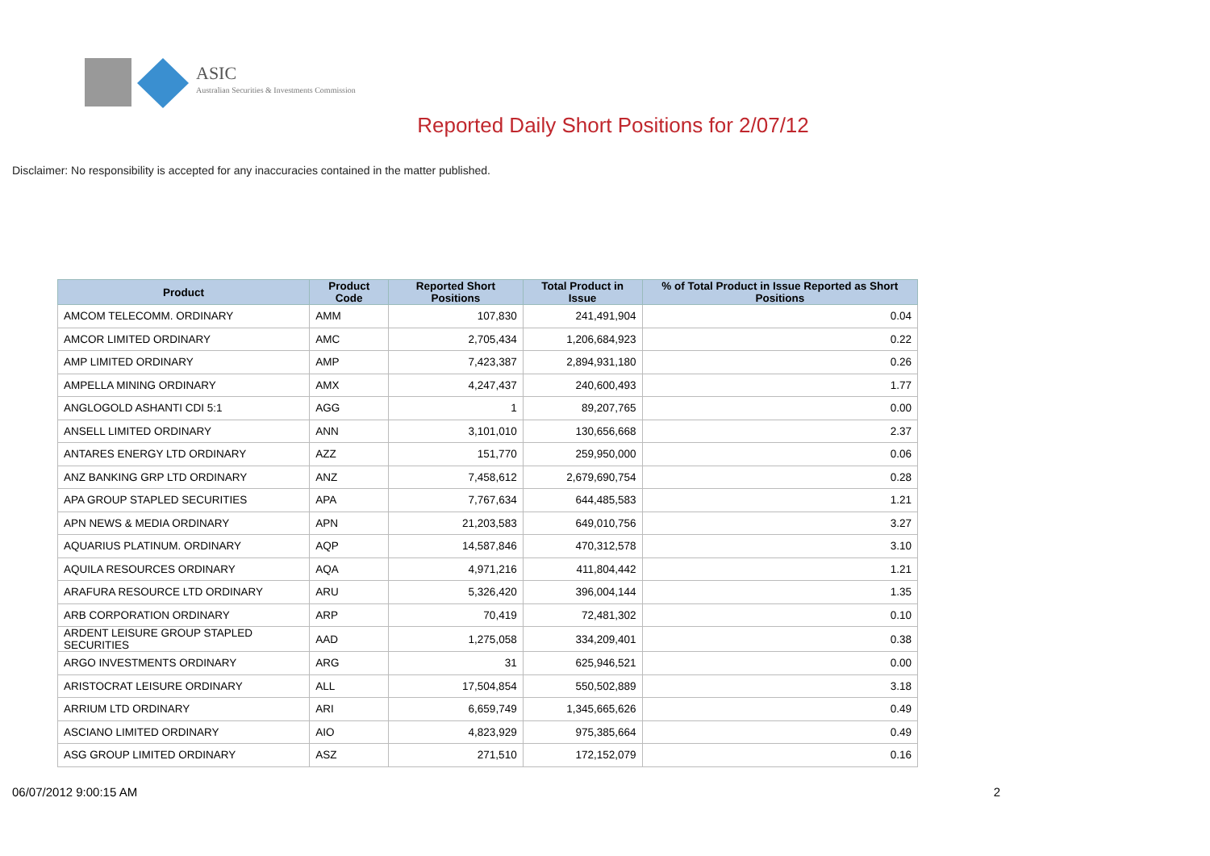ASIC
Australian Securities & Investments Commission
Reported Daily Short Positions for 2/07/12
Disclaimer: No responsibility is accepted for any inaccuracies contained in the matter published.
| Product | Product Code | Reported Short Positions | Total Product in Issue | % of Total Product in Issue Reported as Short Positions |
| --- | --- | --- | --- | --- |
| AMCOM TELECOMM. ORDINARY | AMM | 107,830 | 241,491,904 | 0.04 |
| AMCOR LIMITED ORDINARY | AMC | 2,705,434 | 1,206,684,923 | 0.22 |
| AMP LIMITED ORDINARY | AMP | 7,423,387 | 2,894,931,180 | 0.26 |
| AMPELLA MINING ORDINARY | AMX | 4,247,437 | 240,600,493 | 1.77 |
| ANGLOGOLD ASHANTI CDI 5:1 | AGG | 1 | 89,207,765 | 0.00 |
| ANSELL LIMITED ORDINARY | ANN | 3,101,010 | 130,656,668 | 2.37 |
| ANTARES ENERGY LTD ORDINARY | AZZ | 151,770 | 259,950,000 | 0.06 |
| ANZ BANKING GRP LTD ORDINARY | ANZ | 7,458,612 | 2,679,690,754 | 0.28 |
| APA GROUP STAPLED SECURITIES | APA | 7,767,634 | 644,485,583 | 1.21 |
| APN NEWS & MEDIA ORDINARY | APN | 21,203,583 | 649,010,756 | 3.27 |
| AQUARIUS PLATINUM. ORDINARY | AQP | 14,587,846 | 470,312,578 | 3.10 |
| AQUILA RESOURCES ORDINARY | AQA | 4,971,216 | 411,804,442 | 1.21 |
| ARAFURA RESOURCE LTD ORDINARY | ARU | 5,326,420 | 396,004,144 | 1.35 |
| ARB CORPORATION ORDINARY | ARP | 70,419 | 72,481,302 | 0.10 |
| ARDENT LEISURE GROUP STAPLED SECURITIES | AAD | 1,275,058 | 334,209,401 | 0.38 |
| ARGO INVESTMENTS ORDINARY | ARG | 31 | 625,946,521 | 0.00 |
| ARISTOCRAT LEISURE ORDINARY | ALL | 17,504,854 | 550,502,889 | 3.18 |
| ARRIUM LTD ORDINARY | ARI | 6,659,749 | 1,345,665,626 | 0.49 |
| ASCIANO LIMITED ORDINARY | AIO | 4,823,929 | 975,385,664 | 0.49 |
| ASG GROUP LIMITED ORDINARY | ASZ | 271,510 | 172,152,079 | 0.16 |
06/07/2012 9:00:15 AM 2